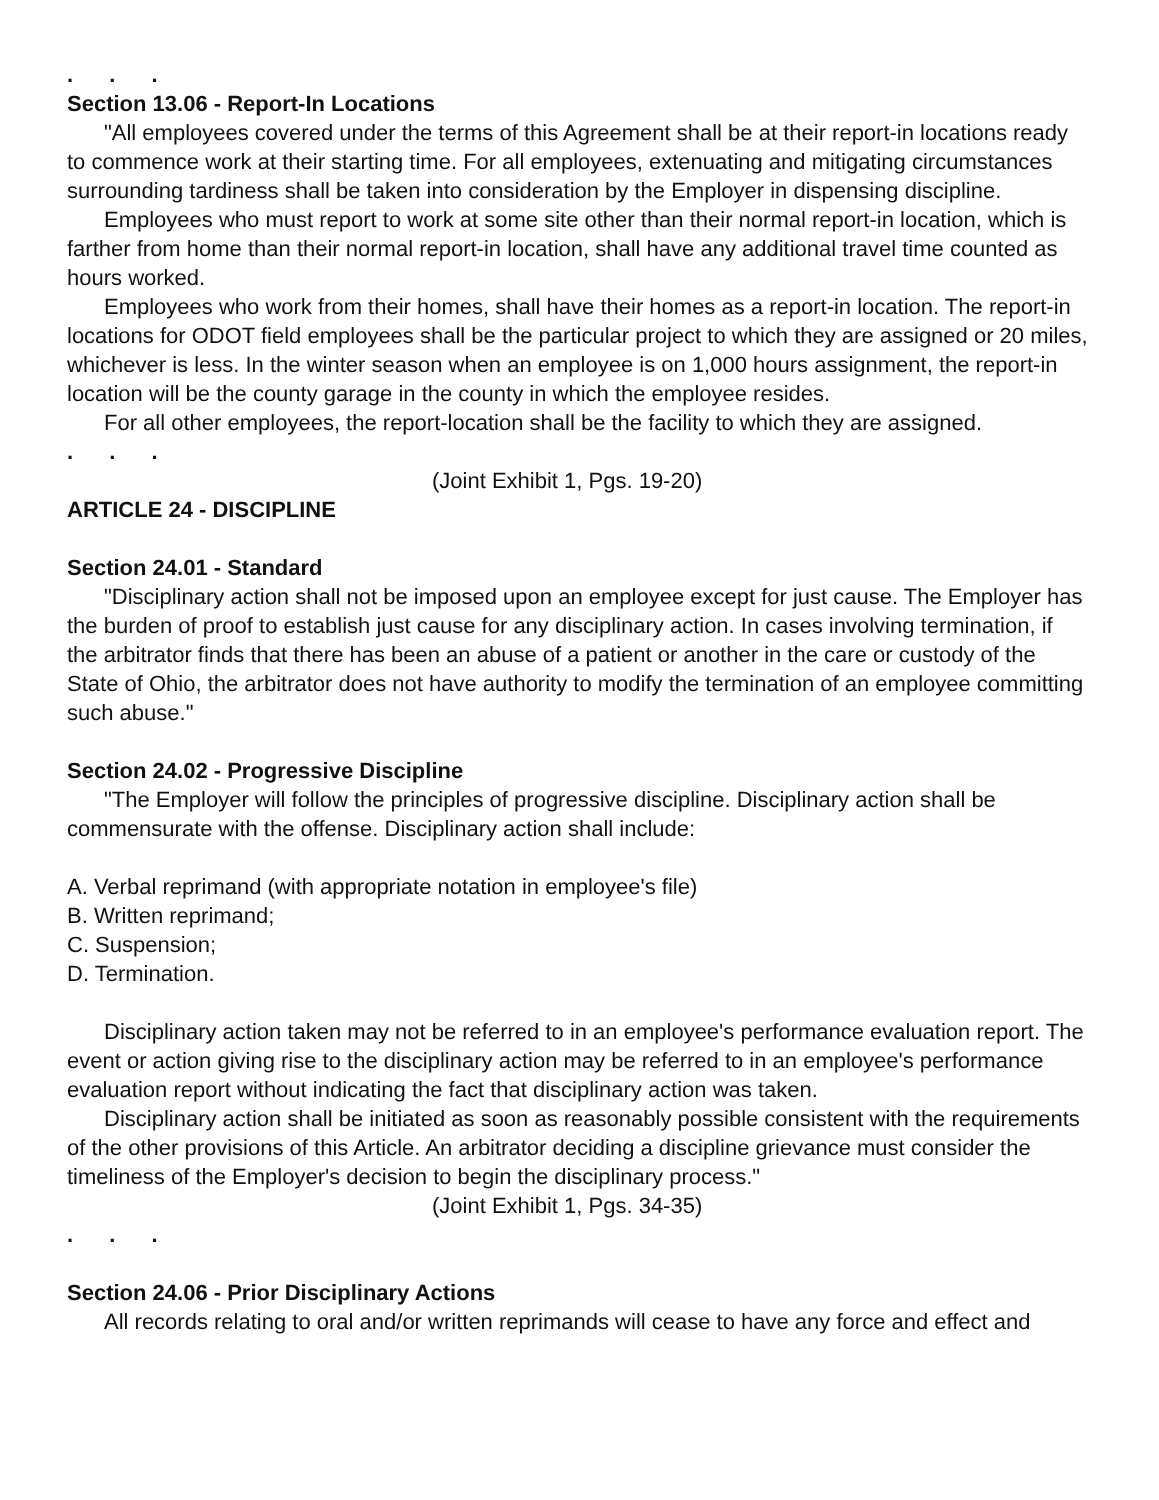. . .
Section 13.06 - Report-In Locations
"All employees covered under the terms of this Agreement shall be at their report-in locations ready to commence work at their starting time. For all employees, extenuating and mitigating circumstances surrounding tardiness shall be taken into consideration by the Employer in dispensing discipline.
Employees who must report to work at some site other than their normal report-in location, which is farther from home than their normal report-in location, shall have any additional travel time counted as hours worked.
Employees who work from their homes, shall have their homes as a report-in location. The report-in locations for ODOT field employees shall be the particular project to which they are assigned or 20 miles, whichever is less. In the winter season when an employee is on 1,000 hours assignment, the report-in location will be the county garage in the county in which the employee resides.
For all other employees, the report-location shall be the facility to which they are assigned.
. . .
(Joint Exhibit 1, Pgs. 19-20)
ARTICLE 24 - DISCIPLINE
Section 24.01 - Standard
"Disciplinary action shall not be imposed upon an employee except for just cause. The Employer has the burden of proof to establish just cause for any disciplinary action. In cases involving termination, if the arbitrator finds that there has been an abuse of a patient or another in the care or custody of the State of Ohio, the arbitrator does not have authority to modify the termination of an employee committing such abuse."
Section 24.02 - Progressive Discipline
"The Employer will follow the principles of progressive discipline. Disciplinary action shall be commensurate with the offense. Disciplinary action shall include:
A. Verbal reprimand (with appropriate notation in employee's file)
B. Written reprimand;
C. Suspension;
D. Termination.
Disciplinary action taken may not be referred to in an employee's performance evaluation report. The event or action giving rise to the disciplinary action may be referred to in an employee's performance evaluation report without indicating the fact that disciplinary action was taken.
Disciplinary action shall be initiated as soon as reasonably possible consistent with the requirements of the other provisions of this Article. An arbitrator deciding a discipline grievance must consider the timeliness of the Employer's decision to begin the disciplinary process."
(Joint Exhibit 1, Pgs. 34-35)
. . .
Section 24.06 - Prior Disciplinary Actions
All records relating to oral and/or written reprimands will cease to have any force and effect and